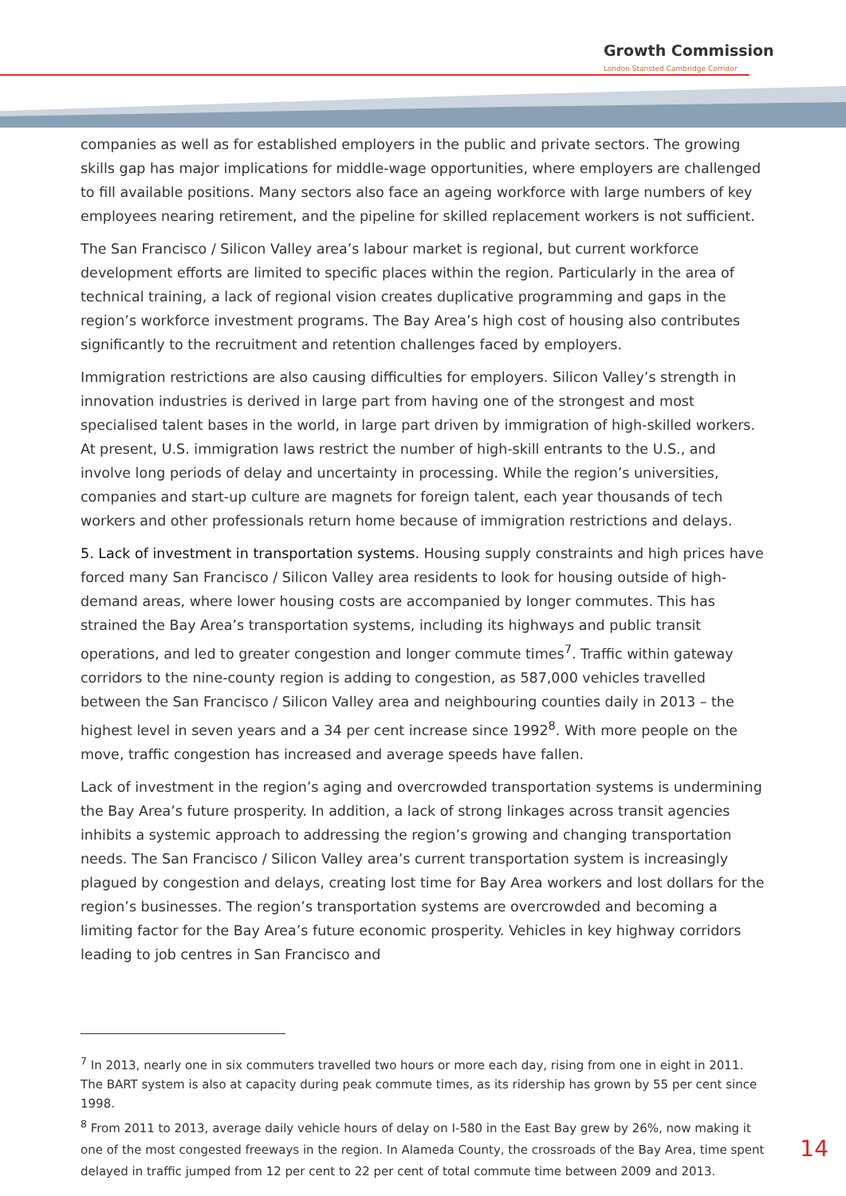Growth Commission
London Stansted Cambridge Corridor
companies as well as for established employers in the public and private sectors. The growing skills gap has major implications for middle-wage opportunities, where employers are challenged to fill available positions. Many sectors also face an ageing workforce with large numbers of key employees nearing retirement, and the pipeline for skilled replacement workers is not sufficient.
The San Francisco / Silicon Valley area’s labour market is regional, but current workforce development efforts are limited to specific places within the region. Particularly in the area of technical training, a lack of regional vision creates duplicative programming and gaps in the region’s workforce investment programs. The Bay Area’s high cost of housing also contributes significantly to the recruitment and retention challenges faced by employers.
Immigration restrictions are also causing difficulties for employers. Silicon Valley’s strength in innovation industries is derived in large part from having one of the strongest and most specialised talent bases in the world, in large part driven by immigration of high-skilled workers. At present, U.S. immigration laws restrict the number of high-skill entrants to the U.S., and involve long periods of delay and uncertainty in processing. While the region’s universities, companies and start-up culture are magnets for foreign talent, each year thousands of tech workers and other professionals return home because of immigration restrictions and delays.
5. Lack of investment in transportation systems. Housing supply constraints and high prices have forced many San Francisco / Silicon Valley area residents to look for housing outside of high-demand areas, where lower housing costs are accompanied by longer commutes. This has strained the Bay Area’s transportation systems, including its highways and public transit operations, and led to greater congestion and longer commute times<sup>7</sup>. Traffic within gateway corridors to the nine-county region is adding to congestion, as 587,000 vehicles travelled between the San Francisco / Silicon Valley area and neighbouring counties daily in 2013 – the highest level in seven years and a 34 per cent increase since 1992<sup>8</sup>. With more people on the move, traffic congestion has increased and average speeds have fallen.
Lack of investment in the region’s aging and overcrowded transportation systems is undermining the Bay Area’s future prosperity. In addition, a lack of strong linkages across transit agencies inhibits a systemic approach to addressing the region’s growing and changing transportation needs. The San Francisco / Silicon Valley area’s current transportation system is increasingly plagued by congestion and delays, creating lost time for Bay Area workers and lost dollars for the region’s businesses. The region’s transportation systems are overcrowded and becoming a limiting factor for the Bay Area’s future economic prosperity. Vehicles in key highway corridors leading to job centres in San Francisco and
<sup>7</sup> In 2013, nearly one in six commuters travelled two hours or more each day, rising from one in eight in 2011. The BART system is also at capacity during peak commute times, as its ridership has grown by 55 per cent since 1998.
<sup>8</sup> From 2011 to 2013, average daily vehicle hours of delay on I-580 in the East Bay grew by 26%, now making it one of the most congested freeways in the region. In Alameda County, the crossroads of the Bay Area, time spent delayed in traffic jumped from 12 per cent to 22 per cent of total commute time between 2009 and 2013.
14